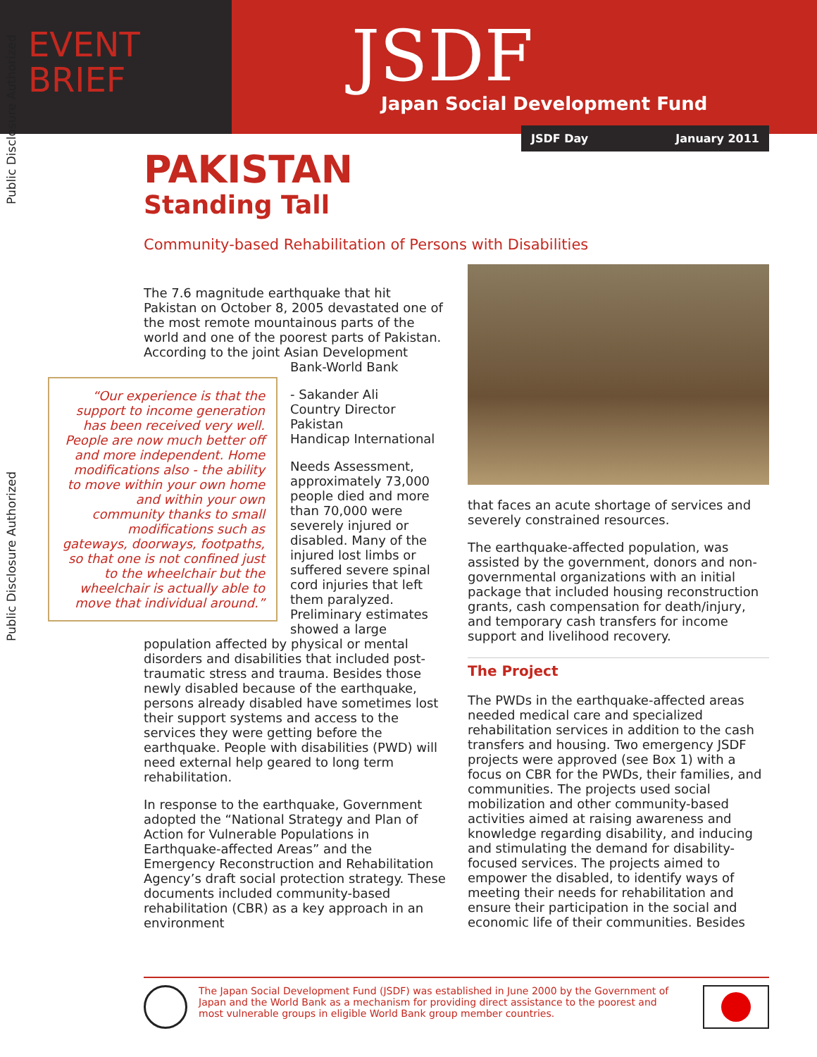Public Disclosure Authorized
Public Disclosure Authorized
EVENT
BRIEF
JSDF Japan Social Development Fund
JSDF Day January 2011
PAKISTAN
Standing Tall
Community-based Rehabilitation of Persons with Disabilities
The 7.6 magnitude earthquake that hit Pakistan on October 8, 2005 devastated one of the most remote mountainous parts of the world and one of the poorest parts of Pakistan. According to the joint Asian Development Bank-World Bank “Our experience is that the support to income generation has been received very well. People are now much better off and more independent. Home modifications also - the ability to move within your own home and within your own community thanks to small modifications such as gateways, doorways, footpaths, so that one is not confined just to the wheelchair but the wheelchair is actually able to move that individual around.”
- Sakander Ali
Country Director Pakistan
Handicap International
Needs Assessment, approximately 73,000 people died and more than 70,000 were severely injured or disabled. Many of the injured lost limbs or suffered severe spinal cord injuries that left them paralyzed. Preliminary estimates showed a large population affected by physical or mental disorders and disabilities that included post-traumatic stress and trauma. Besides those newly disabled because of the earthquake, persons already disabled have sometimes lost their support systems and access to the services they were getting before the earthquake. People with disabilities (PWD) will need external help geared to long term rehabilitation.
In response to the earthquake, Government adopted the “National Strategy and Plan of Action for Vulnerable Populations in Earthquake-affected Areas” and the Emergency Reconstruction and Rehabilitation Agency’s draft social protection strategy. These documents included community-based rehabilitation (CBR) as a key approach in an environment
that faces an acute shortage of services and severely constrained resources.
The earthquake-affected population, was assisted by the government, donors and non-governmental organizations with an initial package that included housing reconstruction grants, cash compensation for death/injury, and temporary cash transfers for income support and livelihood recovery.
The Project
The PWDs in the earthquake-affected areas needed medical care and specialized rehabilitation services in addition to the cash transfers and housing. Two emergency JSDF projects were approved (see Box 1) with a focus on CBR for the PWDs, their families, and communities. The projects used social mobilization and other community-based activities aimed at raising awareness and knowledge regarding disability, and inducing and stimulating the demand for disability-focused services. The projects aimed to empower the disabled, to identify ways of meeting their needs for rehabilitation and ensure their participation in the social and economic life of their communities. Besides
The Japan Social Development Fund (JSDF) was established in June 2000 by the Government of Japan and the World Bank as a mechanism for providing direct assistance to the poorest and most vulnerable groups in eligible World Bank group member countries.